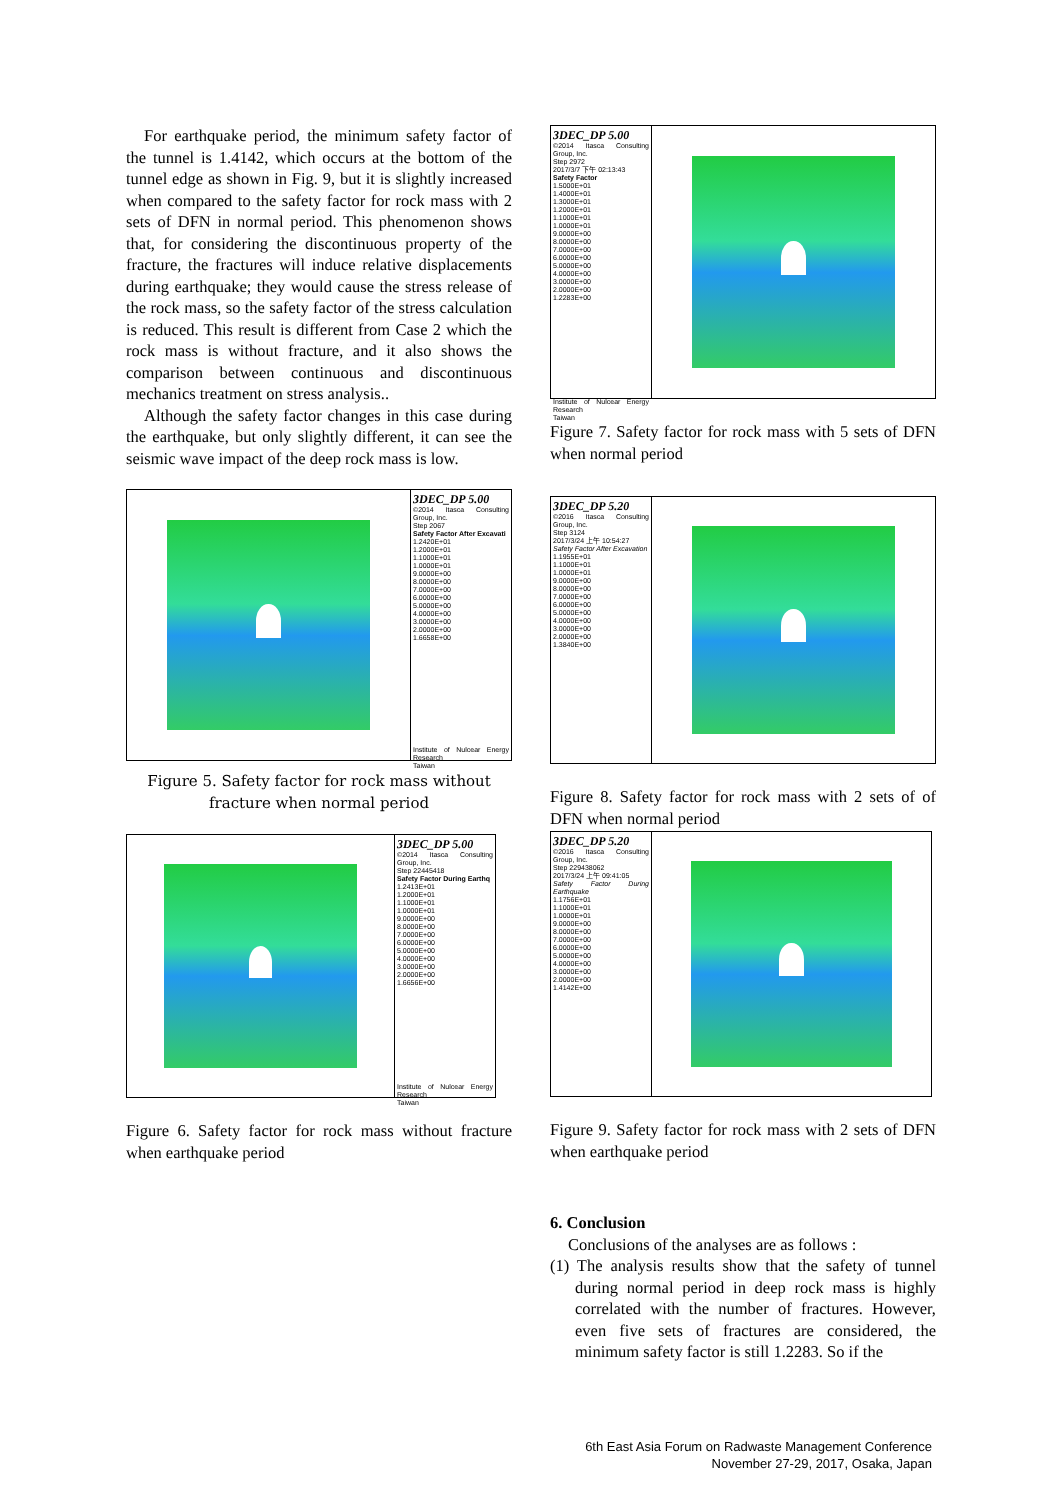For earthquake period, the minimum safety factor of the tunnel is 1.4142, which occurs at the bottom of the tunnel edge as shown in Fig. 9, but it is slightly increased when compared to the safety factor for rock mass with 2 sets of DFN in normal period. This phenomenon shows that, for considering the discontinuous property of the fracture, the fractures will induce relative displacements during earthquake; they would cause the stress release of the rock mass, so the safety factor of the stress calculation is reduced. This result is different from Case 2 which the rock mass is without fracture, and it also shows the comparison between continuous and discontinuous mechanics treatment on stress analysis..
Although the safety factor changes in this case during the earthquake, but only slightly different, it can see the seismic wave impact of the deep rock mass is low.
3DEC_DP 5.00
©2014 Itasca Consulting Group, Inc.
Step 2067
Safety Factor After Excavati
1.2420E+01
1.2000E+01
1.1000E+01
1.0000E+01
9.0000E+00
8.0000E+00
7.0000E+00
6.0000E+00
5.0000E+00
4.0000E+00
3.0000E+00
2.0000E+00
1.6658E+00
Institute of Nulcear Energy Research
Taiwan
Figure 5. Safety factor for rock mass without fracture when normal period
3DEC_DP 5.00
©2014 Itasca Consulting Group, Inc.
Step 22445418
Safety Factor During Earthq
1.2413E+01
1.2000E+01
1.1000E+01
1.0000E+01
9.0000E+00
8.0000E+00
7.0000E+00
6.0000E+00
5.0000E+00
4.0000E+00
3.0000E+00
2.0000E+00
1.6656E+00
Institute of Nulcear Energy Research
Taiwan
Figure 6. Safety factor for rock mass without fracture when earthquake period
3DEC_DP 5.00
©2014 Itasca Consulting Group, Inc.
Step 2972
2017/3/7 下午 02:13:43
Safety Factor
1.5000E+01
1.4000E+01
1.3000E+01
1.2000E+01
1.1000E+01
1.0000E+01
9.0000E+00
8.0000E+00
7.0000E+00
6.0000E+00
5.0000E+00
4.0000E+00
3.0000E+00
2.0000E+00
1.2283E+00
Institute of Nulcear Energy Research
Taiwan
Figure 7. Safety factor for rock mass with 5 sets of DFN when normal period
3DEC_DP 5.20
©2016 Itasca Consulting Group, Inc.
Step 3124
2017/3/24 上午 10:54:27
Safety Factor After Excavation
1.1955E+01
1.1000E+01
1.0000E+01
9.0000E+00
8.0000E+00
7.0000E+00
6.0000E+00
5.0000E+00
4.0000E+00
3.0000E+00
2.0000E+00
1.3840E+00
Figure 8. Safety factor for rock mass with 2 sets of of DFN when normal period
3DEC_DP 5.20
©2016 Itasca Consulting Group, Inc.
Step 229438062
2017/3/24 上午 09:41:05
Safety Factor During Earthquake
1.1756E+01
1.1000E+01
1.0000E+01
9.0000E+00
8.0000E+00
7.0000E+00
6.0000E+00
5.0000E+00
4.0000E+00
3.0000E+00
2.0000E+00
1.4142E+00
Figure 9. Safety factor for rock mass with 2 sets of DFN when earthquake period
6. Conclusion
Conclusions of the analyses are as follows :
(1) The analysis results show that the safety of tunnel during normal period in deep rock mass is highly correlated with the number of fractures. However, even five sets of fractures are considered, the minimum safety factor is still 1.2283. So if the
6th East Asia Forum on Radwaste Management Conference
November 27-29, 2017, Osaka, Japan